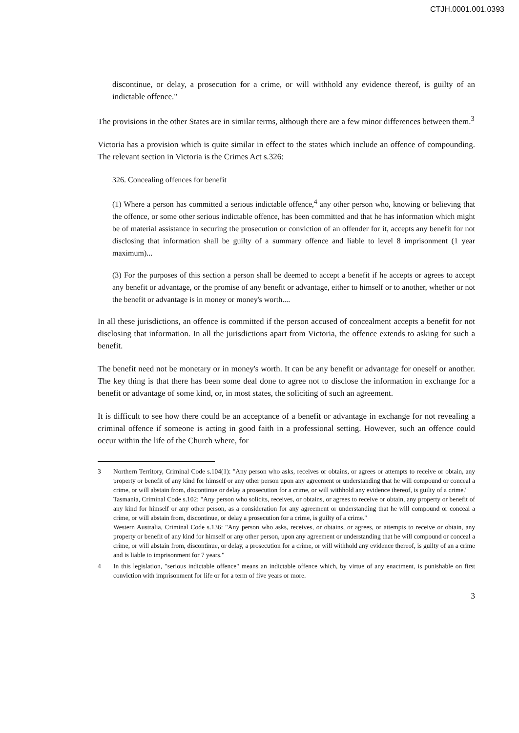CTJH.0001.001.0393
discontinue, or delay, a prosecution for a crime, or will withhold any evidence thereof, is guilty of an indictable offence."
The provisions in the other States are in similar terms, although there are a few minor differences between them.<sup>3</sup>
Victoria has a provision which is quite similar in effect to the states which include an offence of compounding. The relevant section in Victoria is the Crimes Act s.326:
326. Concealing offences for benefit
(1) Where a person has committed a serious indictable offence,<sup>4</sup> any other person who, knowing or believing that the offence, or some other serious indictable offence, has been committed and that he has information which might be of material assistance in securing the prosecution or conviction of an offender for it, accepts any benefit for not disclosing that information shall be guilty of a summary offence and liable to level 8 imprisonment (1 year maximum)...
(3) For the purposes of this section a person shall be deemed to accept a benefit if he accepts or agrees to accept any benefit or advantage, or the promise of any benefit or advantage, either to himself or to another, whether or not the benefit or advantage is in money or money's worth....
In all these jurisdictions, an offence is committed if the person accused of concealment accepts a benefit for not disclosing that information. In all the jurisdictions apart from Victoria, the offence extends to asking for such a benefit.
The benefit need not be monetary or in money's worth. It can be any benefit or advantage for oneself or another. The key thing is that there has been some deal done to agree not to disclose the information in exchange for a benefit or advantage of some kind, or, in most states, the soliciting of such an agreement.
It is difficult to see how there could be an acceptance of a benefit or advantage in exchange for not revealing a criminal offence if someone is acting in good faith in a professional setting. However, such an offence could occur within the life of the Church where, for
3 Northern Territory, Criminal Code s.104(1): "Any person who asks, receives or obtains, or agrees or attempts to receive or obtain, any property or benefit of any kind for himself or any other person upon any agreement or understanding that he will compound or conceal a crime, or will abstain from, discontinue or delay a prosecution for a crime, or will withhold any evidence thereof, is guilty of a crime."
Tasmania, Criminal Code s.102: "Any person who solicits, receives, or obtains, or agrees to receive or obtain, any property or benefit of any kind for himself or any other person, as a consideration for any agreement or understanding that he will compound or conceal a crime, or will abstain from, discontinue, or delay a prosecution for a crime, is guilty of a crime."
Western Australia, Criminal Code s.136: "Any person who asks, receives, or obtains, or agrees, or attempts to receive or obtain, any property or benefit of any kind for himself or any other person, upon any agreement or understanding that he will compound or conceal a crime, or will abstain from, discontinue, or delay, a prosecution for a crime, or will withhold any evidence thereof, is guilty of an a crime and is liable to imprisonment for 7 years."
4 In this legislation, "serious indictable offence" means an indictable offence which, by virtue of any enactment, is punishable on first conviction with imprisonment for life or for a term of five years or more.
3